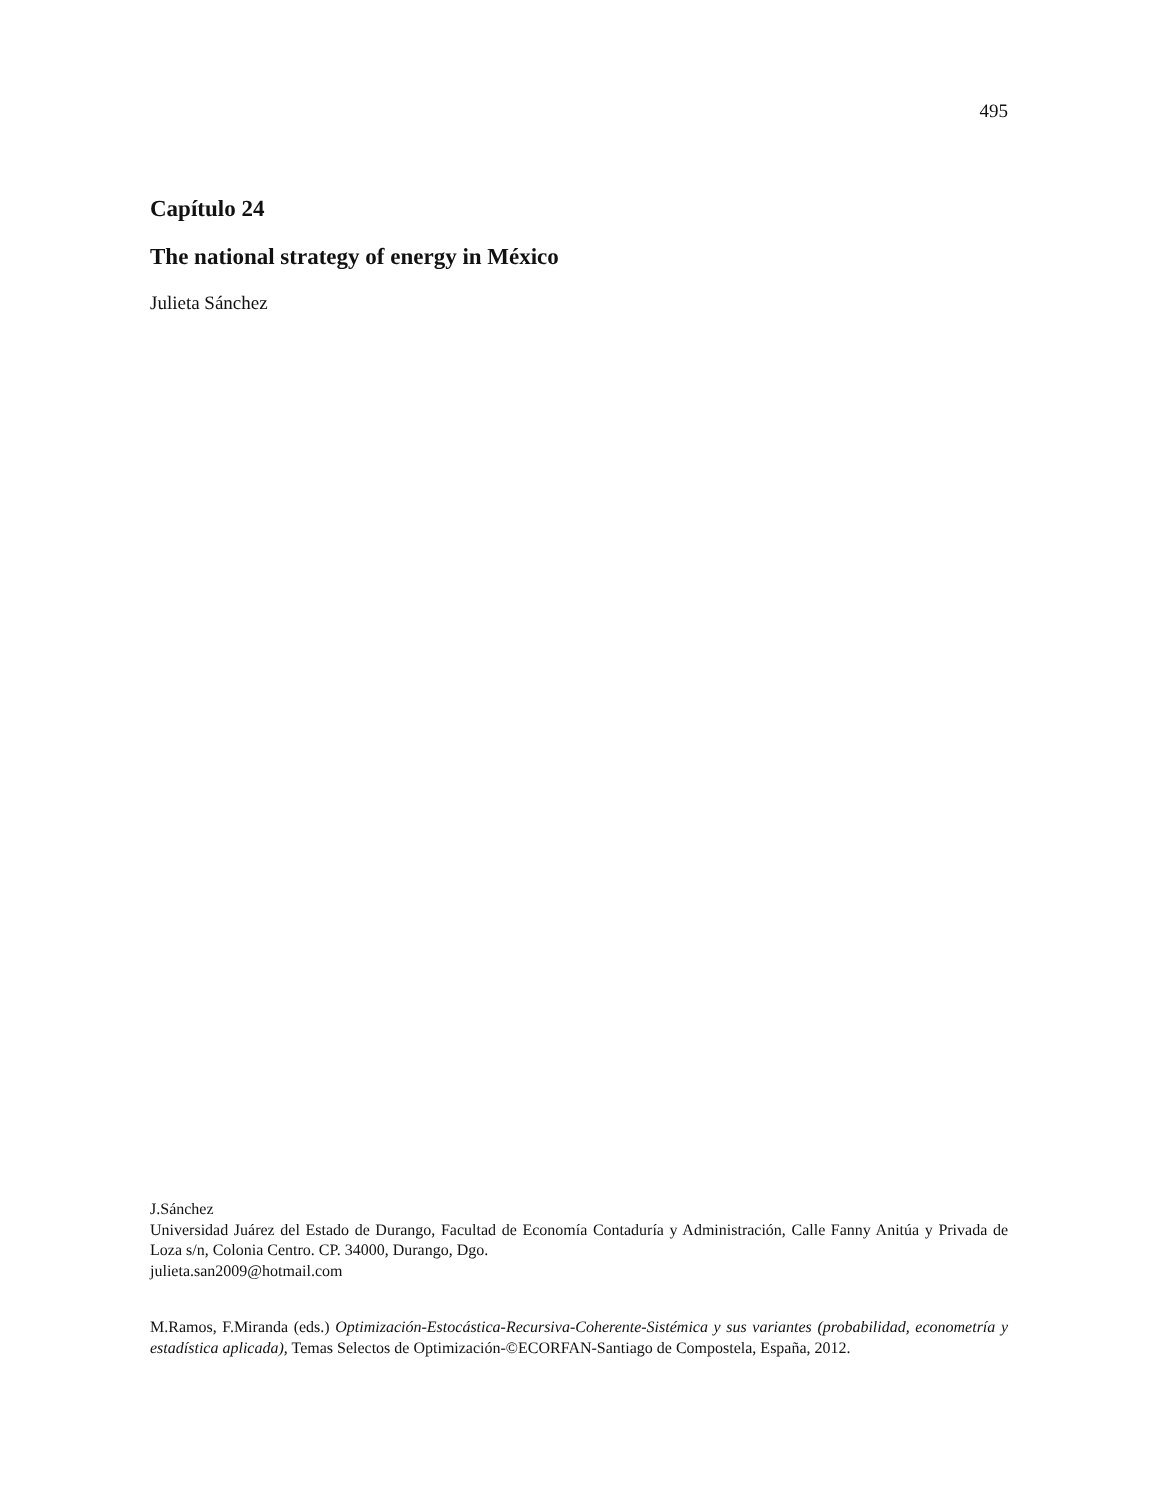495
Capítulo 24
The national strategy of energy in México
Julieta Sánchez
J.Sánchez
Universidad Juárez del Estado de Durango, Facultad de Economía Contaduría y Administración, Calle Fanny Anitúa y Privada de Loza s/n, Colonia Centro. CP. 34000, Durango, Dgo.
julieta.san2009@hotmail.com
M.Ramos, F.Miranda (eds.) Optimización-Estocástica-Recursiva-Coherente-Sistémica y sus variantes (probabilidad, econometría y estadística aplicada), Temas Selectos de Optimización-©ECORFAN-Santiago de Compostela, España, 2012.